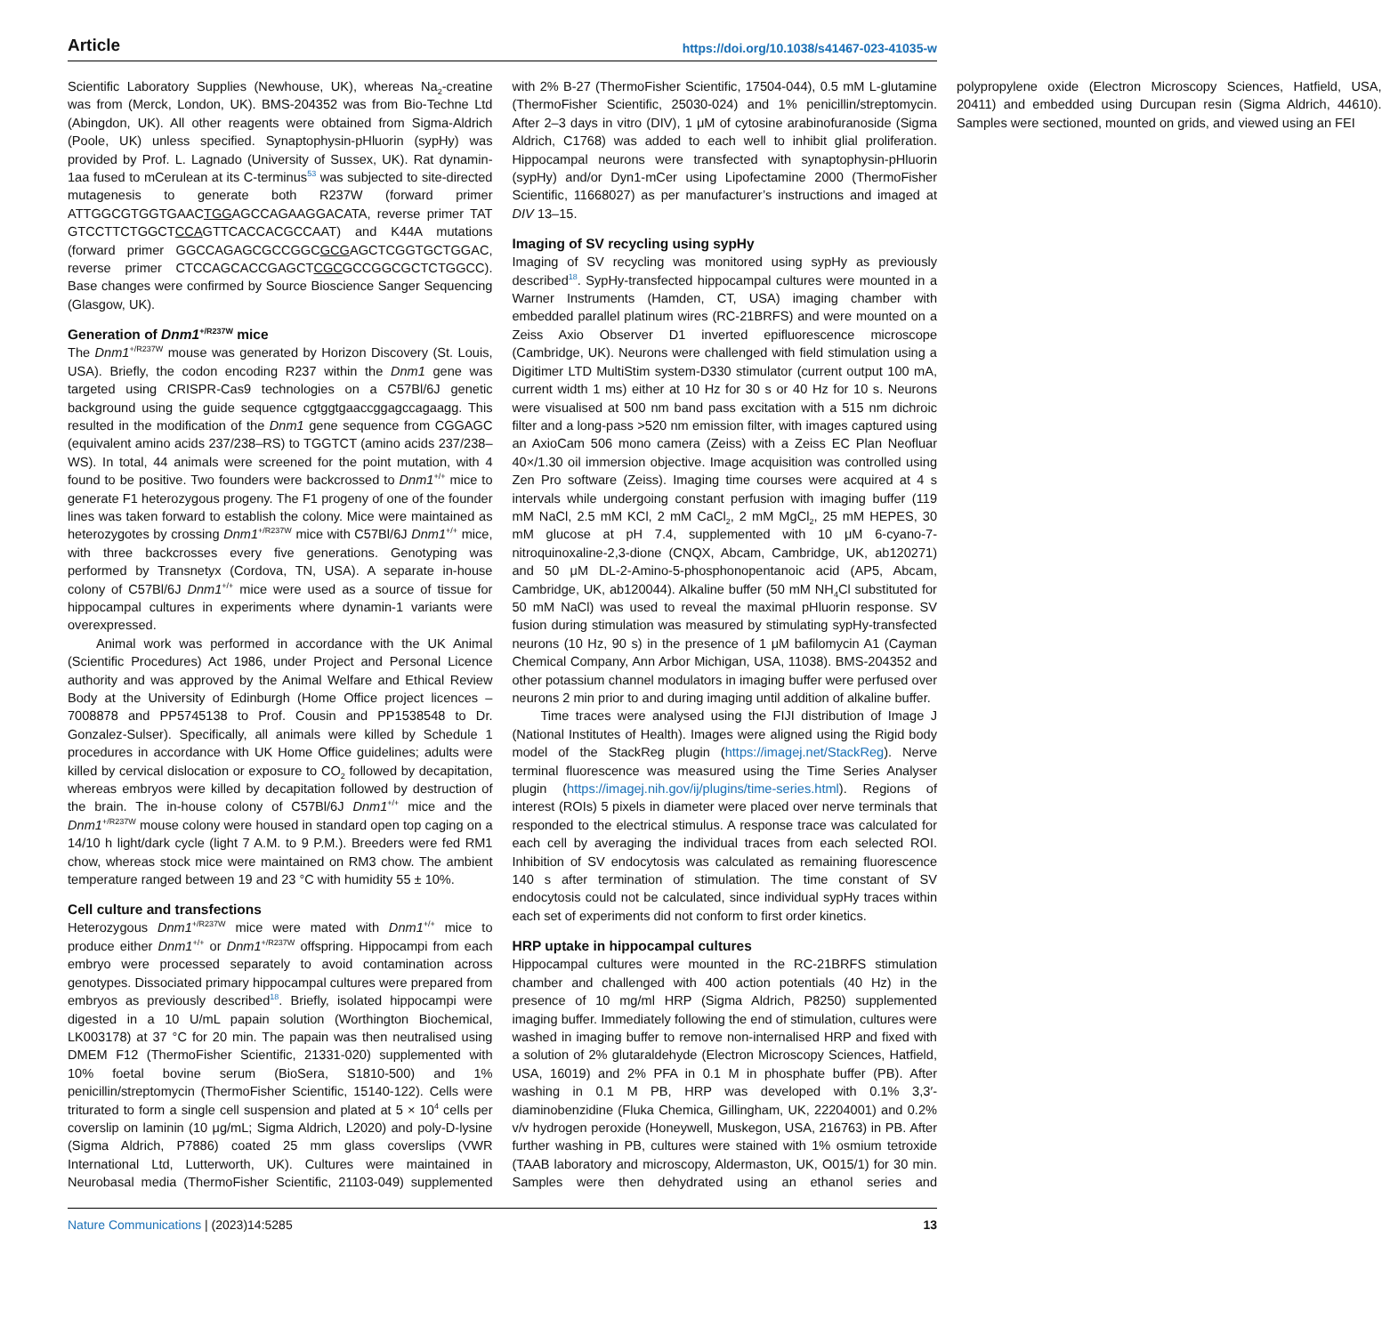Article https://doi.org/10.1038/s41467-023-41035-w
Scientific Laboratory Supplies (Newhouse, UK), whereas Na<sub>2</sub>-creatine was from (Merck, London, UK). BMS-204352 was from Bio-Techne Ltd (Abingdon, UK). All other reagents were obtained from Sigma-Aldrich (Poole, UK) unless specified. Synaptophysin-pHluorin (sypHy) was provided by Prof. L. Lagnado (University of Sussex, UK). Rat dynamin-1aa fused to mCerulean at its C-terminus<sup>53</sup> was subjected to site-directed mutagenesis to generate both R237W (forward primer ATTGGCGTGGTGAACTGGAGCCAGAAGGACATA, reverse primer TAT GTCCTTCTGGCTCCAGTTCACCACGCCAAT) and K44A mutations (forward primer GGCCAGAGCGCCGGCGCGAGCTCGGTGCTGGAC, reverse primer CTCCAGCACCGAGCTCGCGCCGGCGCTCTGGCC). Base changes were confirmed by Source Bioscience Sanger Sequencing (Glasgow, UK).
Generation of Dnm1<sup>+/R237W</sup> mice
The Dnm1<sup>+/R237W</sup> mouse was generated by Horizon Discovery (St. Louis, USA). Briefly, the codon encoding R237 within the Dnm1 gene was targeted using CRISPR-Cas9 technologies on a C57Bl/6J genetic background using the guide sequence cgtggtgaaccggagccagaagg. This resulted in the modification of the Dnm1 gene sequence from CGGAGC (equivalent amino acids 237/238–RS) to TGGTCT (amino acids 237/238–WS). In total, 44 animals were screened for the point mutation, with 4 found to be positive. Two founders were backcrossed to Dnm1<sup>+/+</sup> mice to generate F1 heterozygous progeny. The F1 progeny of one of the founder lines was taken forward to establish the colony. Mice were maintained as heterozygotes by crossing Dnm1<sup>+/R237W</sup> mice with C57Bl/6J Dnm1<sup>+/+</sup> mice, with three backcrosses every five generations. Genotyping was performed by Transnetyx (Cordova, TN, USA). A separate in-house colony of C57Bl/6J Dnm1<sup>+/+</sup> mice were used as a source of tissue for hippocampal cultures in experiments where dynamin-1 variants were overexpressed.
Animal work was performed in accordance with the UK Animal (Scientific Procedures) Act 1986, under Project and Personal Licence authority and was approved by the Animal Welfare and Ethical Review Body at the University of Edinburgh (Home Office project licences – 7008878 and PP5745138 to Prof. Cousin and PP1538548 to Dr. Gonzalez-Sulser). Specifically, all animals were killed by Schedule 1 procedures in accordance with UK Home Office guidelines; adults were killed by cervical dislocation or exposure to CO<sub>2</sub> followed by decapitation, whereas embryos were killed by decapitation followed by destruction of the brain. The in-house colony of C57Bl/6J Dnm1<sup>+/+</sup> mice and the Dnm1<sup>+/R237W</sup> mouse colony were housed in standard open top caging on a 14/10 h light/dark cycle (light 7 A.M. to 9 P.M.). Breeders were fed RM1 chow, whereas stock mice were maintained on RM3 chow. The ambient temperature ranged between 19 and 23 °C with humidity 55 ± 10%.
Cell culture and transfections
Heterozygous Dnm1<sup>+/R237W</sup> mice were mated with Dnm1<sup>+/+</sup> mice to produce either Dnm1<sup>+/+</sup> or Dnm1<sup>+/R237W</sup> offspring. Hippocampi from each embryo were processed separately to avoid contamination across genotypes. Dissociated primary hippocampal cultures were prepared from embryos as previously described<sup>18</sup>. Briefly, isolated hippocampi were digested in a 10 U/mL papain solution (Worthington Biochemical, LK003178) at 37 °C for 20 min. The papain was then neutralised using DMEM F12 (ThermoFisher Scientific, 21331-020) supplemented with 10% foetal bovine serum (BioSera, S1810-500) and 1% penicillin/streptomycin (ThermoFisher Scientific, 15140-122). Cells were triturated to form a single cell suspension and plated at 5 × 10<sup>4</sup> cells per coverslip on laminin (10 μg/mL; Sigma Aldrich, L2020) and poly-D-lysine (Sigma Aldrich, P7886) coated 25 mm glass coverslips (VWR International Ltd, Lutterworth, UK). Cultures were maintained in Neurobasal media (ThermoFisher Scientific, 21103-049) supplemented with 2% B-27 (ThermoFisher Scientific, 17504-044), 0.5 mM L-glutamine (ThermoFisher Scientific, 25030-024) and 1% penicillin/streptomycin. After 2–3 days in vitro (DIV), 1 μM of cytosine arabinofuranoside (Sigma Aldrich, C1768) was added to each well to inhibit glial proliferation. Hippocampal neurons were transfected with synaptophysin-pHluorin (sypHy) and/or Dyn1-mCer using Lipofectamine 2000 (ThermoFisher Scientific, 11668027) as per manufacturer’s instructions and imaged at DIV 13–15.
Imaging of SV recycling using sypHy
Imaging of SV recycling was monitored using sypHy as previously described<sup>18</sup>. SypHy-transfected hippocampal cultures were mounted in a Warner Instruments (Hamden, CT, USA) imaging chamber with embedded parallel platinum wires (RC-21BRFS) and were mounted on a Zeiss Axio Observer D1 inverted epifluorescence microscope (Cambridge, UK). Neurons were challenged with field stimulation using a Digitimer LTD MultiStim system-D330 stimulator (current output 100 mA, current width 1 ms) either at 10 Hz for 30 s or 40 Hz for 10 s. Neurons were visualised at 500 nm band pass excitation with a 515 nm dichroic filter and a long-pass >520 nm emission filter, with images captured using an AxioCam 506 mono camera (Zeiss) with a Zeiss EC Plan Neofluar 40×/1.30 oil immersion objective. Image acquisition was controlled using Zen Pro software (Zeiss). Imaging time courses were acquired at 4 s intervals while undergoing constant perfusion with imaging buffer (119 mM NaCl, 2.5 mM KCl, 2 mM CaCl<sub>2</sub>, 2 mM MgCl<sub>2</sub>, 25 mM HEPES, 30 mM glucose at pH 7.4, supplemented with 10 μM 6-cyano-7-nitroquinoxaline-2,3-dione (CNQX, Abcam, Cambridge, UK, ab120271) and 50 μM DL-2-Amino-5-phosphonopentanoic acid (AP5, Abcam, Cambridge, UK, ab120044). Alkaline buffer (50 mM NH<sub>4</sub>Cl substituted for 50 mM NaCl) was used to reveal the maximal pHluorin response. SV fusion during stimulation was measured by stimulating sypHy-transfected neurons (10 Hz, 90 s) in the presence of 1 μM bafilomycin A1 (Cayman Chemical Company, Ann Arbor Michigan, USA, 11038). BMS-204352 and other potassium channel modulators in imaging buffer were perfused over neurons 2 min prior to and during imaging until addition of alkaline buffer.
Time traces were analysed using the FIJI distribution of Image J (National Institutes of Health). Images were aligned using the Rigid body model of the StackReg plugin (https://imagej.net/StackReg). Nerve terminal fluorescence was measured using the Time Series Analyser plugin (https://imagej.nih.gov/ij/plugins/time-series.html). Regions of interest (ROIs) 5 pixels in diameter were placed over nerve terminals that responded to the electrical stimulus. A response trace was calculated for each cell by averaging the individual traces from each selected ROI. Inhibition of SV endocytosis was calculated as remaining fluorescence 140 s after termination of stimulation. The time constant of SV endocytosis could not be calculated, since individual sypHy traces within each set of experiments did not conform to first order kinetics.
HRP uptake in hippocampal cultures
Hippocampal cultures were mounted in the RC-21BRFS stimulation chamber and challenged with 400 action potentials (40 Hz) in the presence of 10 mg/ml HRP (Sigma Aldrich, P8250) supplemented imaging buffer. Immediately following the end of stimulation, cultures were washed in imaging buffer to remove non-internalised HRP and fixed with a solution of 2% glutaraldehyde (Electron Microscopy Sciences, Hatfield, USA, 16019) and 2% PFA in 0.1 M in phosphate buffer (PB). After washing in 0.1 M PB, HRP was developed with 0.1% 3,3′-diaminobenzidine (Fluka Chemica, Gillingham, UK, 22204001) and 0.2% v/v hydrogen peroxide (Honeywell, Muskegon, USA, 216763) in PB. After further washing in PB, cultures were stained with 1% osmium tetroxide (TAAB laboratory and microscopy, Aldermaston, UK, O015/1) for 30 min. Samples were then dehydrated using an ethanol series and polypropylene oxide (Electron Microscopy Sciences, Hatfield, USA, 20411) and embedded using Durcupan resin (Sigma Aldrich, 44610). Samples were sectioned, mounted on grids, and viewed using an FEI
Nature Communications | (2023)14:5285 13